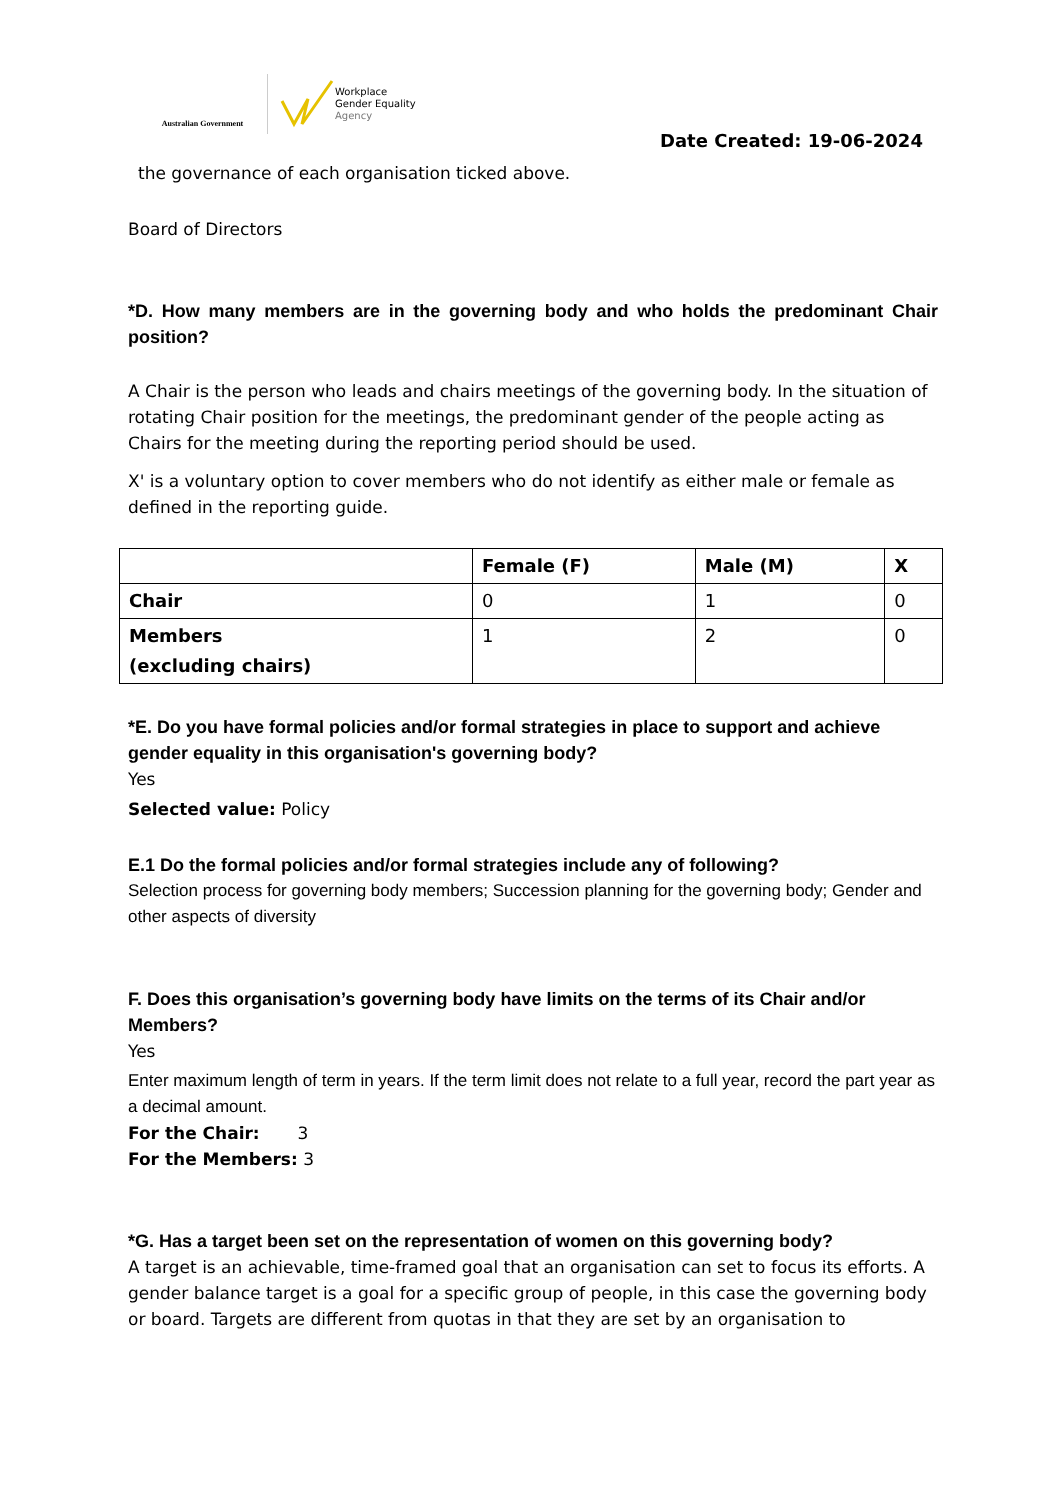Australian Government
Workplace
Gender Equality
Agency
Date Created: 19-06-2024
the governance of each organisation ticked above.
Board of Directors
*D. How many members are in the governing body and who holds the predominant Chair position?
A Chair is the person who leads and chairs meetings of the governing body. In the situation of rotating Chair position for the meetings, the predominant gender of the people acting as Chairs for the meeting during the reporting period should be used.
X' is a voluntary option to cover members who do not identify as either male or female as defined in the reporting guide.
| | Female (F) | Male (M) | X |
| --- | --- | --- | --- |
| Chair | 0 | 1 | 0 |
| Members (excluding chairs) | 1 | 2 | 0 |
*E. Do you have formal policies and/or formal strategies in place to support and achieve gender equality in this organisation's governing body?
Yes
Selected value: Policy
E.1 Do the formal policies and/or formal strategies include any of following?
Selection process for governing body members; Succession planning for the governing body; Gender and other aspects of diversity
F. Does this organisation’s governing body have limits on the terms of its Chair and/or Members?
Yes
Enter maximum length of term in years. If the term limit does not relate to a full year, record the part year as a decimal amount.
For the Chair: 3
For the Members: 3
*G. Has a target been set on the representation of women on this governing body?
A target is an achievable, time-framed goal that an organisation can set to focus its efforts. A gender balance target is a goal for a specific group of people, in this case the governing body or board. Targets are different from quotas in that they are set by an organisation to